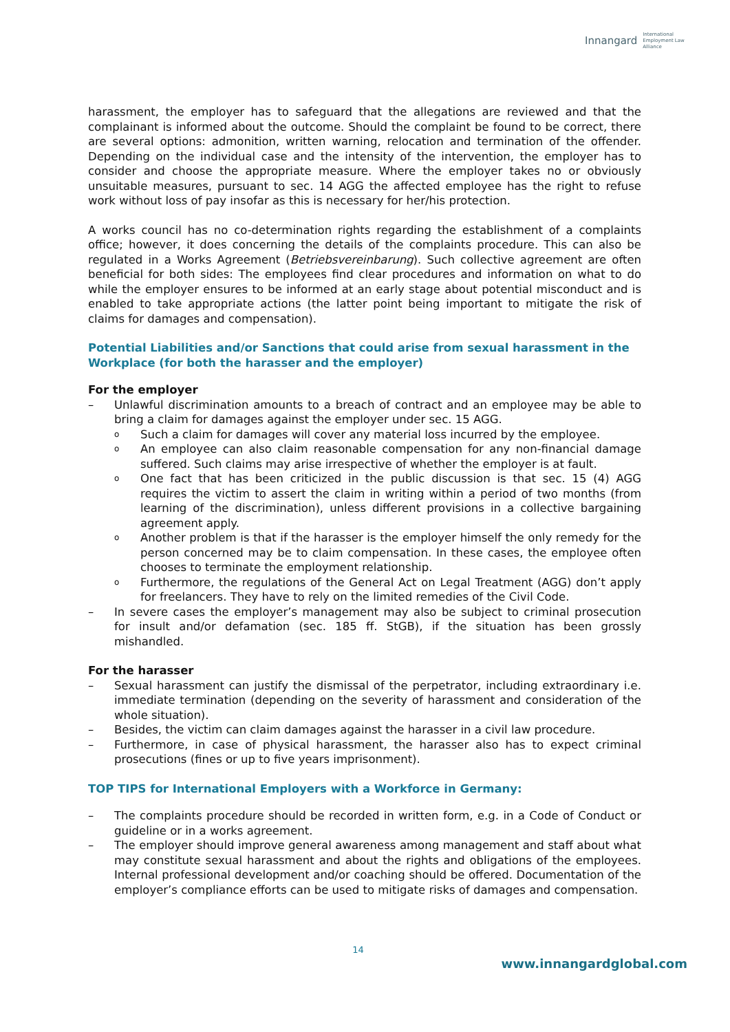Innangard International
Employment Law
Alliance
harassment, the employer has to safeguard that the allegations are reviewed and that the complainant is informed about the outcome. Should the complaint be found to be correct, there are several options: admonition, written warning, relocation and termination of the offender. Depending on the individual case and the intensity of the intervention, the employer has to consider and choose the appropriate measure. Where the employer takes no or obviously unsuitable measures, pursuant to sec. 14 AGG the affected employee has the right to refuse work without loss of pay insofar as this is necessary for her/his protection.
A works council has no co-determination rights regarding the establishment of a complaints office; however, it does concerning the details of the complaints procedure. This can also be regulated in a Works Agreement (Betriebsvereinbarung). Such collective agreement are often beneficial for both sides: The employees find clear procedures and information on what to do while the employer ensures to be informed at an early stage about potential misconduct and is enabled to take appropriate actions (the latter point being important to mitigate the risk of claims for damages and compensation).
Potential Liabilities and/or Sanctions that could arise from sexual harassment in the Workplace (for both the harasser and the employer)
For the employer
– Unlawful discrimination amounts to a breach of contract and an employee may be able to bring a claim for damages against the employer under sec. 15 AGG.
o Such a claim for damages will cover any material loss incurred by the employee.
o An employee can also claim reasonable compensation for any non-financial damage suffered. Such claims may arise irrespective of whether the employer is at fault.
o One fact that has been criticized in the public discussion is that sec. 15 (4) AGG requires the victim to assert the claim in writing within a period of two months (from learning of the discrimination), unless different provisions in a collective bargaining agreement apply.
o Another problem is that if the harasser is the employer himself the only remedy for the person concerned may be to claim compensation. In these cases, the employee often chooses to terminate the employment relationship.
o Furthermore, the regulations of the General Act on Legal Treatment (AGG) don’t apply for freelancers. They have to rely on the limited remedies of the Civil Code.
– In severe cases the employer’s management may also be subject to criminal prosecution for insult and/or defamation (sec. 185 ff. StGB), if the situation has been grossly mishandled.
For the harasser
– Sexual harassment can justify the dismissal of the perpetrator, including extraordinary i.e. immediate termination (depending on the severity of harassment and consideration of the whole situation).
– Besides, the victim can claim damages against the harasser in a civil law procedure.
– Furthermore, in case of physical harassment, the harasser also has to expect criminal prosecutions (fines or up to five years imprisonment).
TOP TIPS for International Employers with a Workforce in Germany:
– The complaints procedure should be recorded in written form, e.g. in a Code of Conduct or guideline or in a works agreement.
– The employer should improve general awareness among management and staff about what may constitute sexual harassment and about the rights and obligations of the employees. Internal professional development and/or coaching should be offered. Documentation of the employer’s compliance efforts can be used to mitigate risks of damages and compensation.
14
www.innangardglobal.com